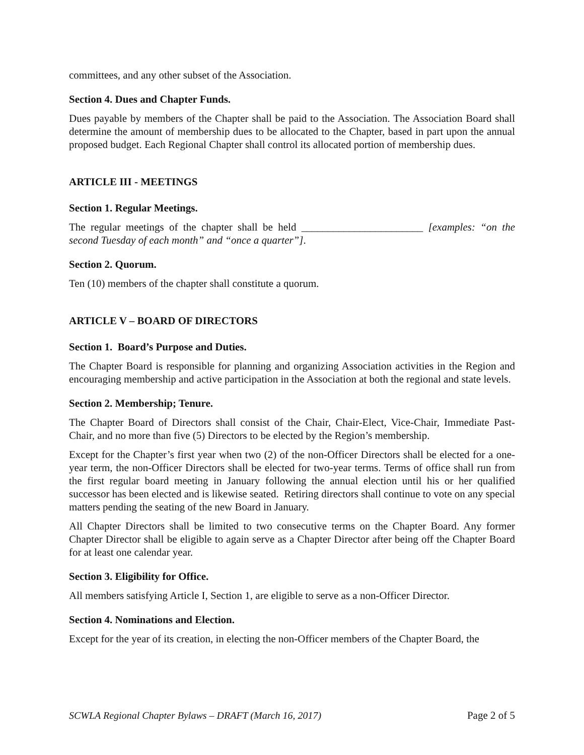committees, and any other subset of the Association.
Section 4. Dues and Chapter Funds.
Dues payable by members of the Chapter shall be paid to the Association. The Association Board shall determine the amount of membership dues to be allocated to the Chapter, based in part upon the annual proposed budget. Each Regional Chapter shall control its allocated portion of membership dues.
ARTICLE III - MEETINGS
Section 1. Regular Meetings.
The regular meetings of the chapter shall be held _______________________ [examples: “on the second Tuesday of each month” and “once a quarter”].
Section 2. Quorum.
Ten (10) members of the chapter shall constitute a quorum.
ARTICLE V – BOARD OF DIRECTORS
Section 1. Board’s Purpose and Duties.
The Chapter Board is responsible for planning and organizing Association activities in the Region and encouraging membership and active participation in the Association at both the regional and state levels.
Section 2. Membership; Tenure.
The Chapter Board of Directors shall consist of the Chair, Chair-Elect, Vice-Chair, Immediate Past-Chair, and no more than five (5) Directors to be elected by the Region’s membership.
Except for the Chapter’s first year when two (2) of the non-Officer Directors shall be elected for a one-year term, the non-Officer Directors shall be elected for two-year terms. Terms of office shall run from the first regular board meeting in January following the annual election until his or her qualified successor has been elected and is likewise seated. Retiring directors shall continue to vote on any special matters pending the seating of the new Board in January.
All Chapter Directors shall be limited to two consecutive terms on the Chapter Board. Any former Chapter Director shall be eligible to again serve as a Chapter Director after being off the Chapter Board for at least one calendar year.
Section 3. Eligibility for Office.
All members satisfying Article I, Section 1, are eligible to serve as a non-Officer Director.
Section 4. Nominations and Election.
Except for the year of its creation, in electing the non-Officer members of the Chapter Board, the
SCWLA Regional Chapter Bylaws – DRAFT (March 16, 2017) Page 2 of 5